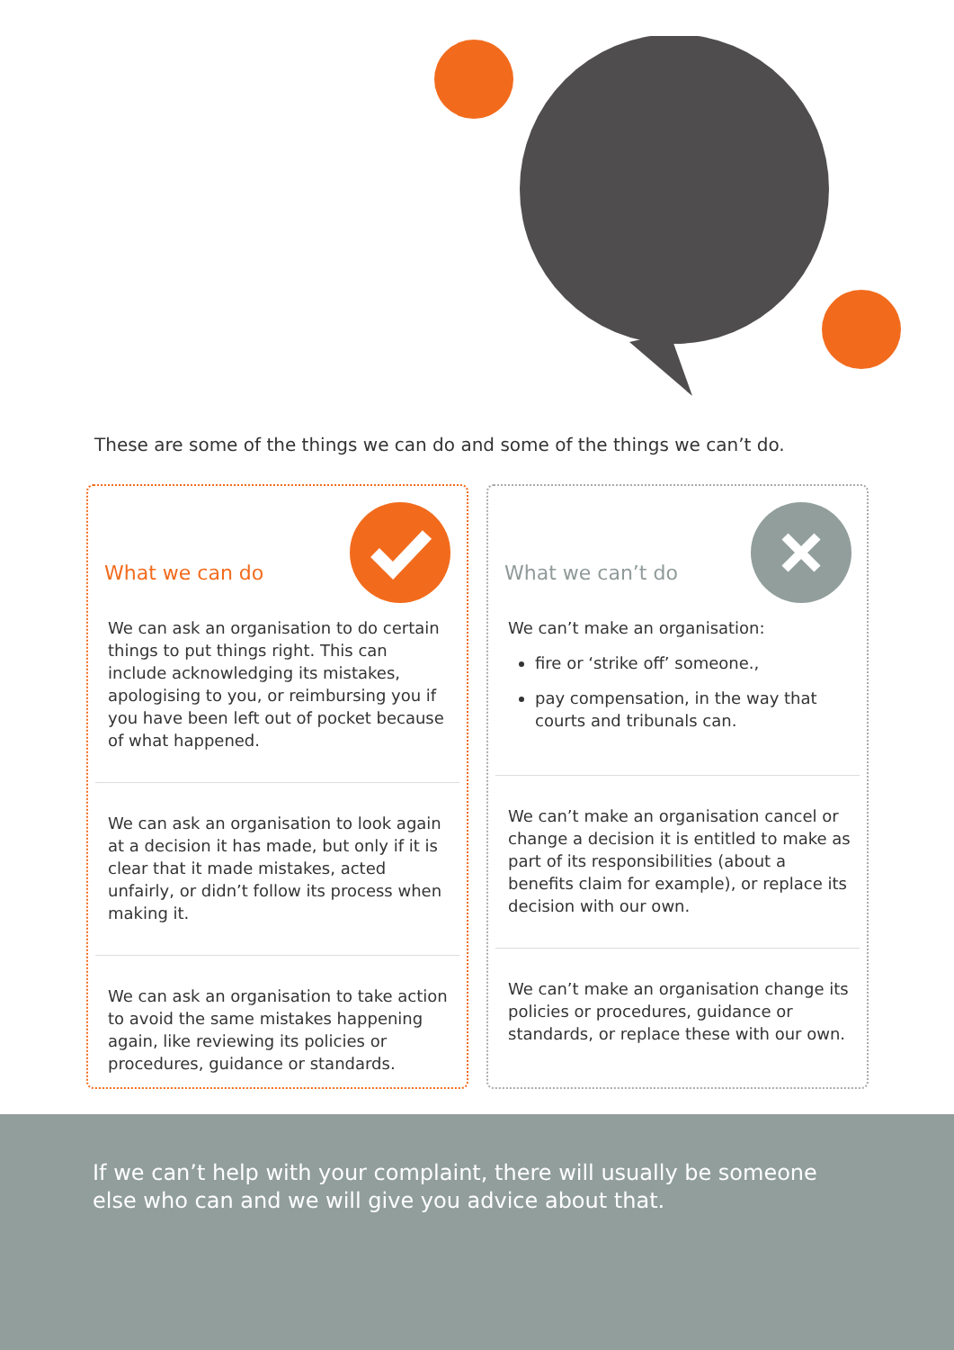These are some of the things we can do and some of the things we can’t do.
What we can do
We can ask an organisation to do certain things to put things right. This can include acknowledging its mistakes, apologising to you, or reimbursing you if you have been left out of pocket because of what happened.
We can ask an organisation to look again at a decision it has made, but only if it is clear that it made mistakes, acted unfairly, or didn’t follow its process when making it.
We can ask an organisation to take action to avoid the same mistakes happening again, like reviewing its policies or procedures, guidance or standards.
What we can’t do
We can’t make an organisation:
fire or ‘strike off’ someone.,
pay compensation, in the way that courts and tribunals can.
We can’t make an organisation cancel or change a decision it is entitled to make as part of its responsibilities (about a benefits claim for example), or replace its decision with our own.
We can’t make an organisation change its policies or procedures, guidance or standards, or replace these with our own.
If we can’t help with your complaint, there will usually be someone else who can and we will give you advice about that.